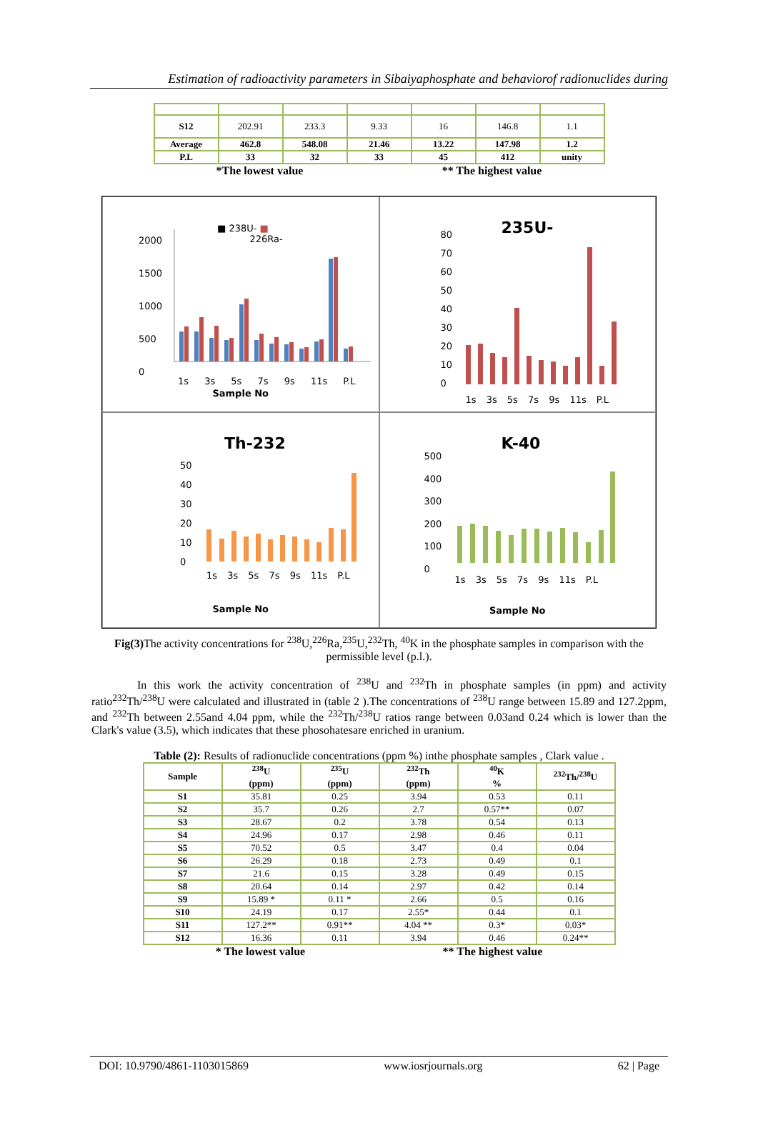Estimation of radioactivity parameters in Sibaiyaphosphate and behaviorof radionuclides during
| S12 | 202.91 | 233.3 | 9.33 | 16 | 146.8 | 1.1 |
| Average | 462.8 | 548.08 | 21.46 | 13.22 | 147.98 | 1.2 |
| P.L | 33 | 32 | 33 | 45 | 412 | unity |
*The lowest value ** The highest value
2000
1500
1000
500
0
■ 238U- ■
226Ra-
1s 3s 5s 7s 9s 11s P.L
Sample No
235U-
80
70
60
50
40
30
20
10
0
1s 3s 5s 7s 9s 11s P.L
Th-232
50
40
30
20
10
0
1s 3s 5s 7s 9s 11s P.L
Sample No
K-40
500
400
300
200
100
0
1s 3s 5s 7s 9s 11s P.L
Sample No
Fig(3) The activity concentrations for <sup>238</sup>U,<sup>226</sup>Ra,<sup>235</sup>U,<sup>232</sup>Th, <sup>40</sup>K in the phosphate samples in comparison with the permissible level (p.l.).
In this work the activity concentration of <sup>238</sup>U and <sup>232</sup>Th in phosphate samples (in ppm) and activity ratio<sup>232</sup>Th/<sup>238</sup>U were calculated and illustrated in (table 2 ).The concentrations of <sup>238</sup>U range between 15.89 and 127.2ppm, and <sup>232</sup>Th between 2.55and 4.04 ppm, while the <sup>232</sup>Th/<sup>238</sup>U ratios range between 0.03and 0.24 which is lower than the Clark's value (3.5), which indicates that these phosohatesare enriched in uranium.
Table (2): Results of radionuclide concentrations (ppm %) inthe phosphate samples , Clark value .
| Sample | <sup>238</sup>U (ppm) | <sup>235</sup>U (ppm) | <sup>232</sup>Th (ppm) | <sup>40</sup>K % | <sup>232</sup>Th/<sup>238</sup>U |
| --- | --- | --- | --- | --- | --- |
| S1 | 35.81 | 0.25 | 3.94 | 0.53 | 0.11 |
| S2 | 35.7 | 0.26 | 2.7 | 0.57** | 0.07 |
| S3 | 28.67 | 0.2 | 3.78 | 0.54 | 0.13 |
| S4 | 24.96 | 0.17 | 2.98 | 0.46 | 0.11 |
| S5 | 70.52 | 0.5 | 3.47 | 0.4 | 0.04 |
| S6 | 26.29 | 0.18 | 2.73 | 0.49 | 0.1 |
| S7 | 21.6 | 0.15 | 3.28 | 0.49 | 0.15 |
| S8 | 20.64 | 0.14 | 2.97 | 0.42 | 0.14 |
| S9 | 15.89 * | 0.11 * | 2.66 | 0.5 | 0.16 |
| S10 | 24.19 | 0.17 | 2.55* | 0.44 | 0.1 |
| S11 | 127.2** | 0.91** | 4.04 ** | 0.3* | 0.03* |
| S12 | 16.36 | 0.11 | 3.94 | 0.46 | 0.24** |
* The lowest value ** The highest value
DOI: 10.9790/4861-1103015869 www.iosrjournals.org 62 | Page